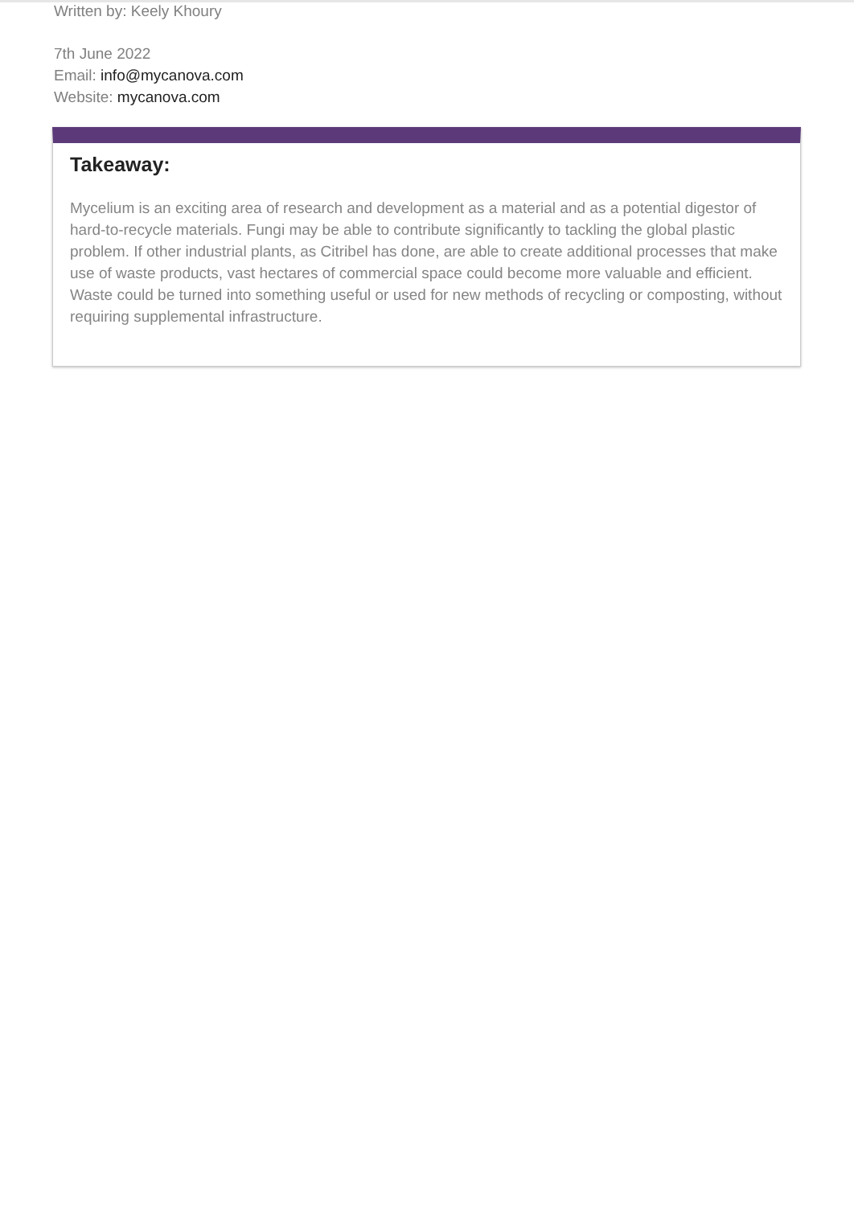Written by: Keely Khoury
7th June 2022
Email: info@mycanova.com
Website: mycanova.com
Takeaway:
Mycelium is an exciting area of research and development as a material and as a potential digestor of hard-to-recycle materials. Fungi may be able to contribute significantly to tackling the global plastic problem. If other industrial plants, as Citribel has done, are able to create additional processes that make use of waste products, vast hectares of commercial space could become more valuable and efficient. Waste could be turned into something useful or used for new methods of recycling or composting, without requiring supplemental infrastructure.